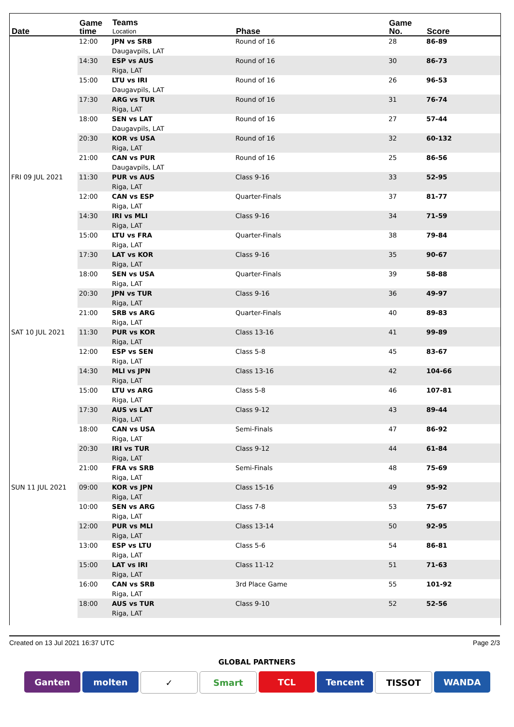| Date | Game time | Teams Location | Phase | Game No. | Score |
| --- | --- | --- | --- | --- | --- |
| | 12:00 | JPN vs SRB Daugavpils, LAT | Round of 16 | 28 | 86-89 |
| | 14:30 | ESP vs AUS Riga, LAT | Round of 16 | 30 | 86-73 |
| | 15:00 | LTU vs IRI Daugavpils, LAT | Round of 16 | 26 | 96-53 |
| | 17:30 | ARG vs TUR Riga, LAT | Round of 16 | 31 | 76-74 |
| | 18:00 | SEN vs LAT Daugavpils, LAT | Round of 16 | 27 | 57-44 |
| | 20:30 | KOR vs USA Riga, LAT | Round of 16 | 32 | 60-132 |
| | 21:00 | CAN vs PUR Daugavpils, LAT | Round of 16 | 25 | 86-56 |
| FRI 09 JUL 2021 | 11:30 | PUR vs AUS Riga, LAT | Class 9-16 | 33 | 52-95 |
| | 12:00 | CAN vs ESP Riga, LAT | Quarter-Finals | 37 | 81-77 |
| | 14:30 | IRI vs MLI Riga, LAT | Class 9-16 | 34 | 71-59 |
| | 15:00 | LTU vs FRA Riga, LAT | Quarter-Finals | 38 | 79-84 |
| | 17:30 | LAT vs KOR Riga, LAT | Class 9-16 | 35 | 90-67 |
| | 18:00 | SEN vs USA Riga, LAT | Quarter-Finals | 39 | 58-88 |
| | 20:30 | JPN vs TUR Riga, LAT | Class 9-16 | 36 | 49-97 |
| | 21:00 | SRB vs ARG Riga, LAT | Quarter-Finals | 40 | 89-83 |
| SAT 10 JUL 2021 | 11:30 | PUR vs KOR Riga, LAT | Class 13-16 | 41 | 99-89 |
| | 12:00 | ESP vs SEN Riga, LAT | Class 5-8 | 45 | 83-67 |
| | 14:30 | MLI vs JPN Riga, LAT | Class 13-16 | 42 | 104-66 |
| | 15:00 | LTU vs ARG Riga, LAT | Class 5-8 | 46 | 107-81 |
| | 17:30 | AUS vs LAT Riga, LAT | Class 9-12 | 43 | 89-44 |
| | 18:00 | CAN vs USA Riga, LAT | Semi-Finals | 47 | 86-92 |
| | 20:30 | IRI vs TUR Riga, LAT | Class 9-12 | 44 | 61-84 |
| | 21:00 | FRA vs SRB Riga, LAT | Semi-Finals | 48 | 75-69 |
| SUN 11 JUL 2021 | 09:00 | KOR vs JPN Riga, LAT | Class 15-16 | 49 | 95-92 |
| | 10:00 | SEN vs ARG Riga, LAT | Class 7-8 | 53 | 75-67 |
| | 12:00 | PUR vs MLI Riga, LAT | Class 13-14 | 50 | 92-95 |
| | 13:00 | ESP vs LTU Riga, LAT | Class 5-6 | 54 | 86-81 |
| | 15:00 | LAT vs IRI Riga, LAT | Class 11-12 | 51 | 71-63 |
| | 16:00 | CAN vs SRB Riga, LAT | 3rd Place Game | 55 | 101-92 |
| | 18:00 | AUS vs TUR Riga, LAT | Class 9-10 | 52 | 52-56 |
Created on 13 Jul 2021 16:37 UTC Page 2/3
GLOBAL PARTNERS
Ganten molten ✓ Smart TCL Tencent TISSOT WANDA